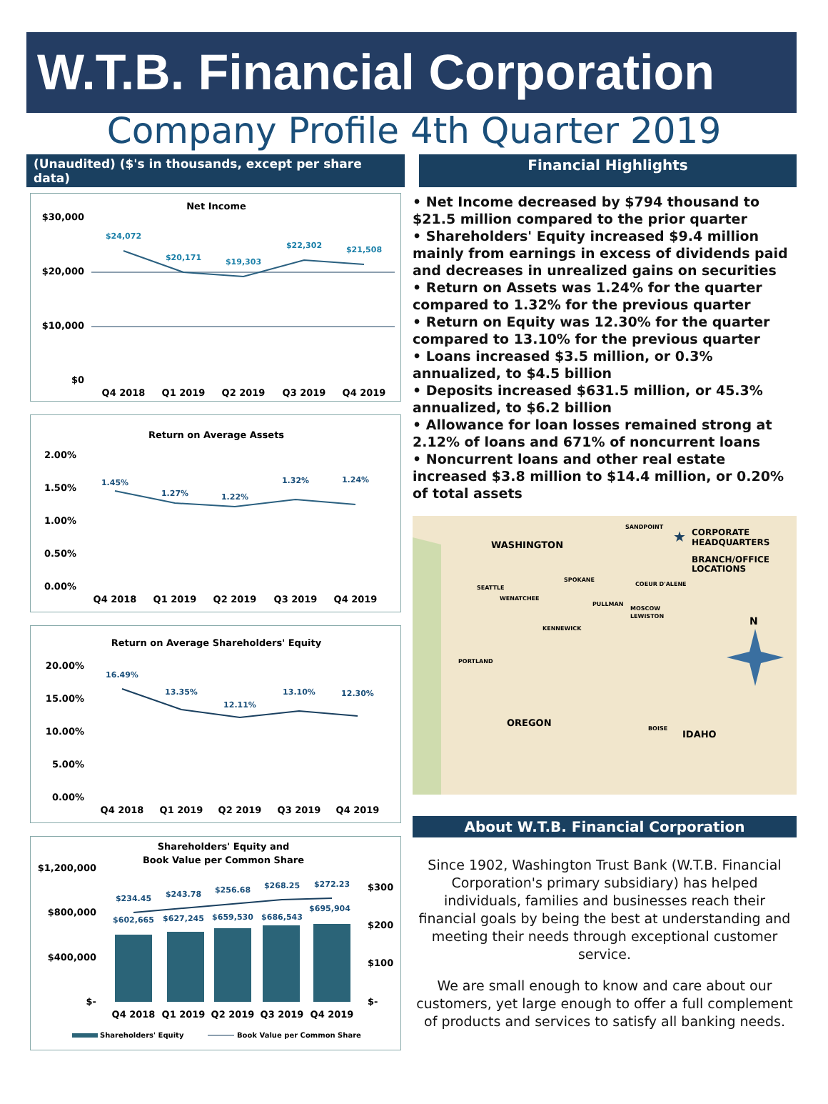W.T.B. Financial Corporation
Company Profile 4th Quarter 2019
(Unaudited) ($'s in thousands, except per share data)
Financial Highlights
Net Income
$30,000
$20,000
$10,000
$0
$24,072
$20,171
$19,303
$22,302
$21,508
Q4 2018
Q1 2019
Q2 2019
Q3 2019
Q4 2019
Return on Average Assets
2.00%
1.50%
1.00%
0.50%
0.00%
1.45%
1.27%
1.22%
1.32%
1.24%
Q4 2018
Q1 2019
Q2 2019
Q3 2019
Q4 2019
Return on Average Shareholders' Equity
20.00%
15.00%
10.00%
5.00%
0.00%
16.49%
13.35%
12.11%
13.10%
12.30%
Q4 2018
Q1 2019
Q2 2019
Q3 2019
Q4 2019
Shareholders' Equity and
Book Value per Common Share
$1,200,000
$800,000
$400,000
$-
$300
$200
$100
$-
$234.45
$243.78
$256.68
$268.25
$272.23
$602,665
$627,245
$659,530
$686,543
$695,904
Q4 2018
Q1 2019
Q2 2019
Q3 2019
Q4 2019
Shareholders' Equity
Book Value per Common Share
• Net Income decreased by $794 thousand to $21.5 million compared to the prior quarter
• Shareholders' Equity increased $9.4 million mainly from earnings in excess of dividends paid and decreases in unrealized gains on securities
• Return on Assets was 1.24% for the quarter compared to 1.32% for the previous quarter
• Return on Equity was 12.30% for the quarter compared to 13.10% for the previous quarter
• Loans increased $3.5 million, or 0.3% annualized, to $4.5 billion
• Deposits increased $631.5 million, or 45.3% annualized, to $6.2 billion
• Allowance for loan losses remained strong at 2.12% of loans and 671% of noncurrent loans
• Noncurrent loans and other real estate increased $3.8 million to $14.4 million, or 0.20% of total assets
WASHINGTON
OREGON
IDAHO
SEATTLE
WENATCHEE
SPOKANE
PULLMAN
KENNEWICK
PORTLAND
SANDPOINT
COEUR D'ALENE
MOSCOW
LEWISTON
BOISE
CORPORATE
HEADQUARTERS
BRANCH/OFFICE
LOCATIONS
★
N
About W.T.B. Financial Corporation
Since 1902, Washington Trust Bank (W.T.B. Financial Corporation's primary subsidiary) has helped individuals, families and businesses reach their financial goals by being the best at understanding and meeting their needs through exceptional customer service.
We are small enough to know and care about our customers, yet large enough to offer a full complement of products and services to satisfy all banking needs.